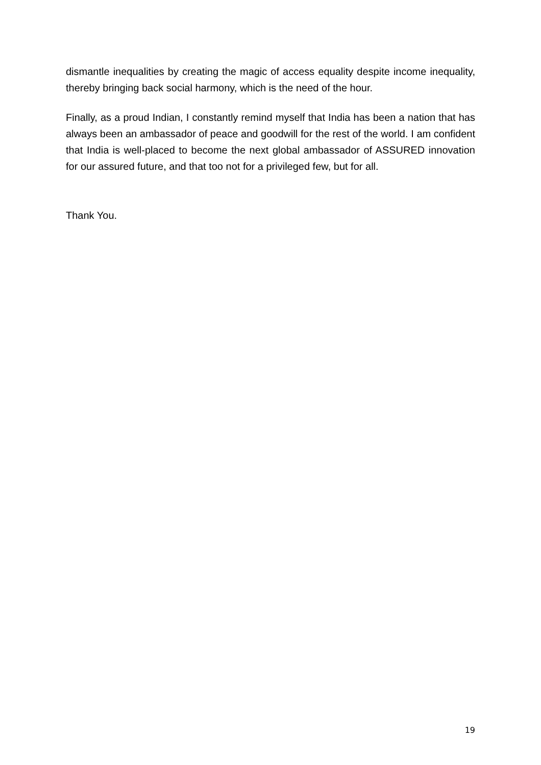dismantle inequalities by creating the magic of access equality despite income inequality, thereby bringing back social harmony, which is the need of the hour.
Finally, as a proud Indian, I constantly remind myself that India has been a nation that has always been an ambassador of peace and goodwill for the rest of the world. I am confident that India is well-placed to become the next global ambassador of ASSURED innovation for our assured future, and that too not for a privileged few, but for all.
Thank You.
19